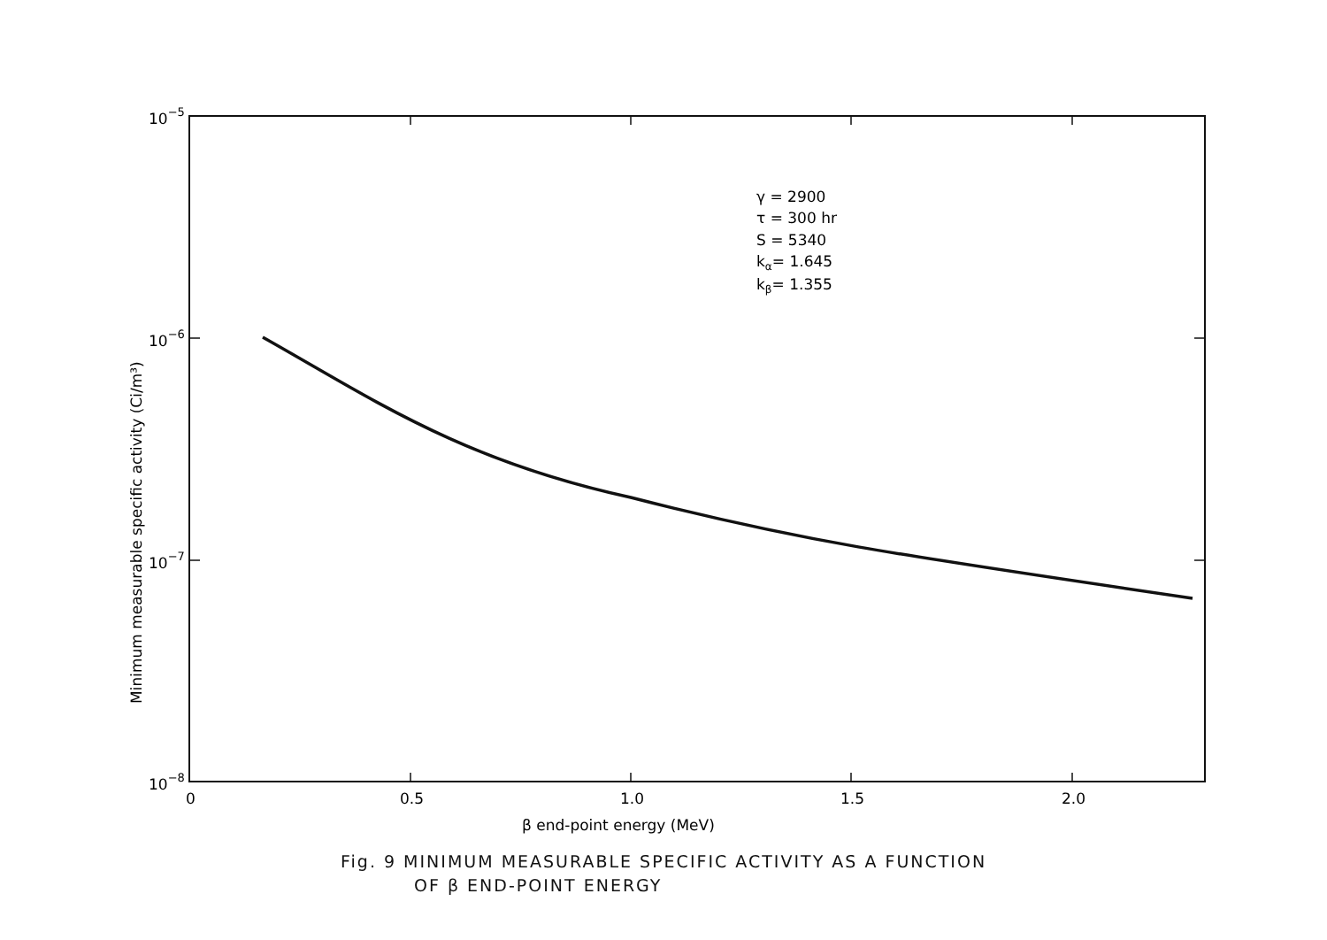10−5
10−6
10−7
10−8
0
0.5
1.0
1.5
2.0
β end-point energy (MeV)
Minimum measurable specific activity (Ci/m³)
γ = 2900
τ = 300 hr
S = 5340
kα= 1.645
kβ= 1.355
Fig. 9 MINIMUM MEASURABLE SPECIFIC ACTIVITY AS A FUNCTION
OF β END-POINT ENERGY